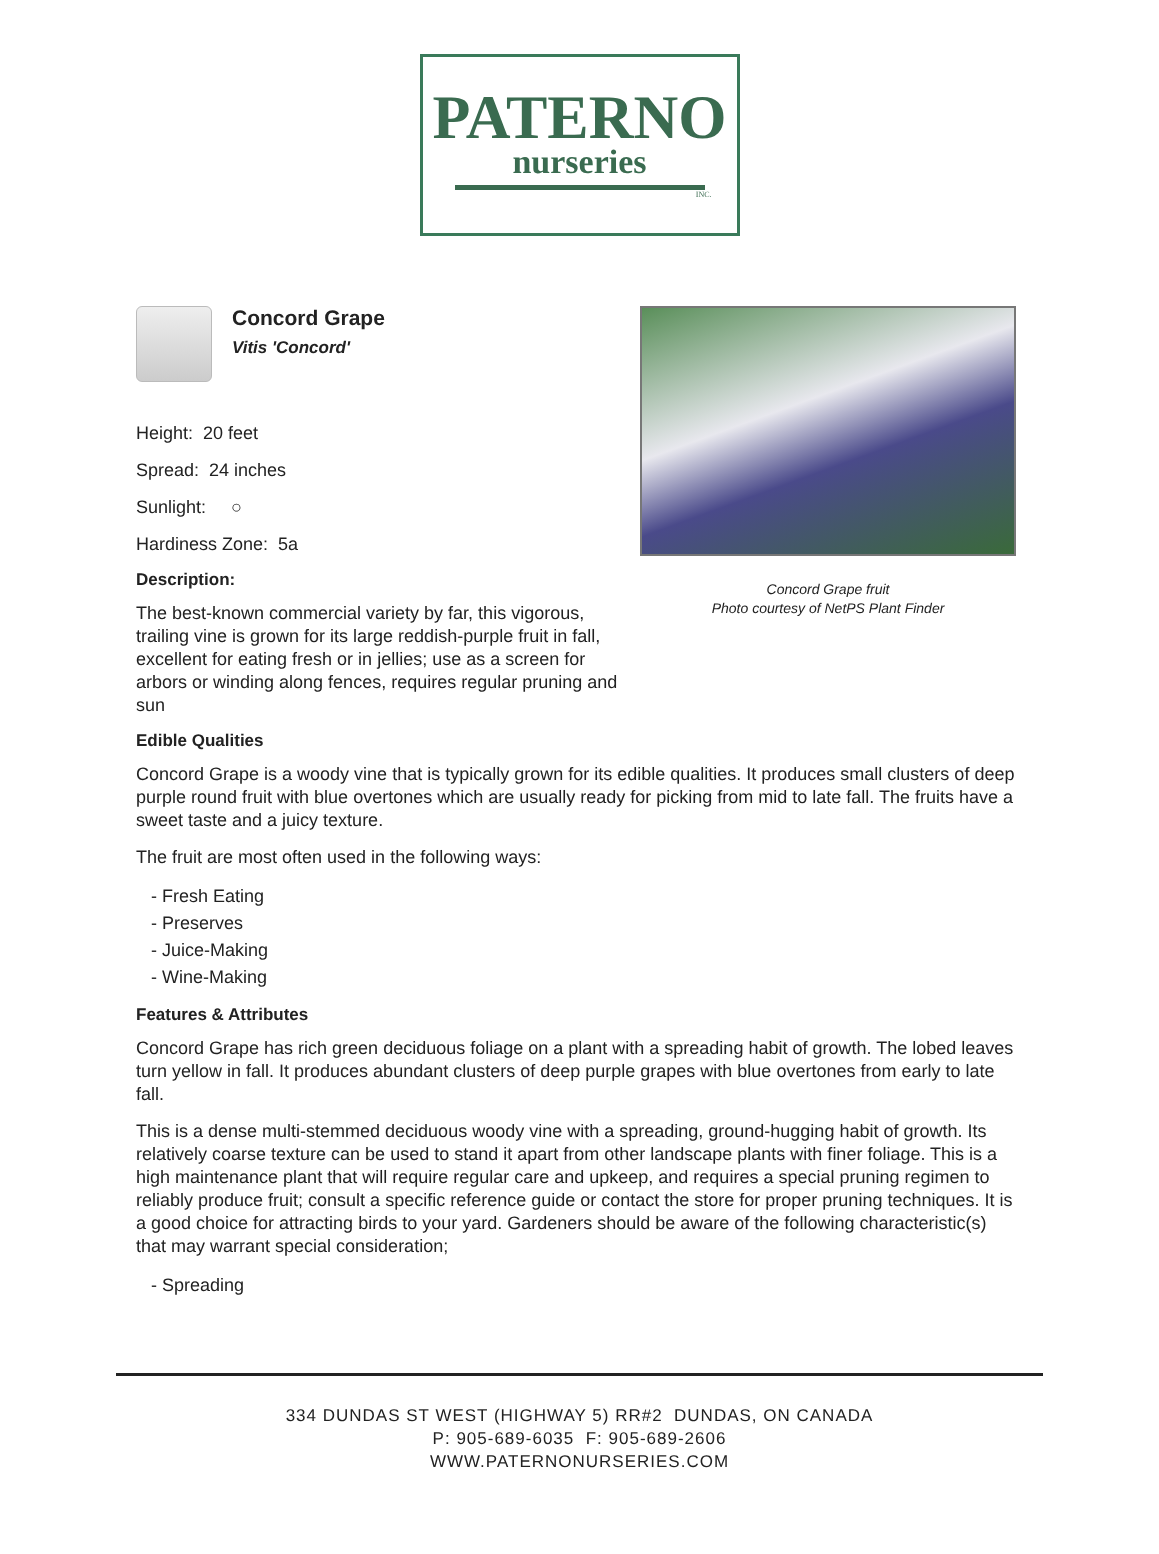PATERNO
nurseries
INC.
Concord Grape
Vitis 'Concord'
Height: 20 feet
Spread: 24 inches
Sunlight: ○
Hardiness Zone: 5a
Description:
The best-known commercial variety by far, this vigorous, trailing vine is grown for its large reddish-purple fruit in fall, excellent for eating fresh or in jellies; use as a screen for arbors or winding along fences, requires regular pruning and sun
Concord Grape fruit
Photo courtesy of NetPS Plant Finder
Edible Qualities
Concord Grape is a woody vine that is typically grown for its edible qualities. It produces small clusters of deep purple round fruit with blue overtones which are usually ready for picking from mid to late fall. The fruits have a sweet taste and a juicy texture.
The fruit are most often used in the following ways:
- Fresh Eating
- Preserves
- Juice-Making
- Wine-Making
Features & Attributes
Concord Grape has rich green deciduous foliage on a plant with a spreading habit of growth. The lobed leaves turn yellow in fall. It produces abundant clusters of deep purple grapes with blue overtones from early to late fall.
This is a dense multi-stemmed deciduous woody vine with a spreading, ground-hugging habit of growth. Its relatively coarse texture can be used to stand it apart from other landscape plants with finer foliage. This is a high maintenance plant that will require regular care and upkeep, and requires a special pruning regimen to reliably produce fruit; consult a specific reference guide or contact the store for proper pruning techniques. It is a good choice for attracting birds to your yard. Gardeners should be aware of the following characteristic(s) that may warrant special consideration;
- Spreading
334 DUNDAS ST WEST (HIGHWAY 5) RR#2 DUNDAS, ON CANADA
P: 905-689-6035 F: 905-689-2606
WWW.PATERNONURSERIES.COM